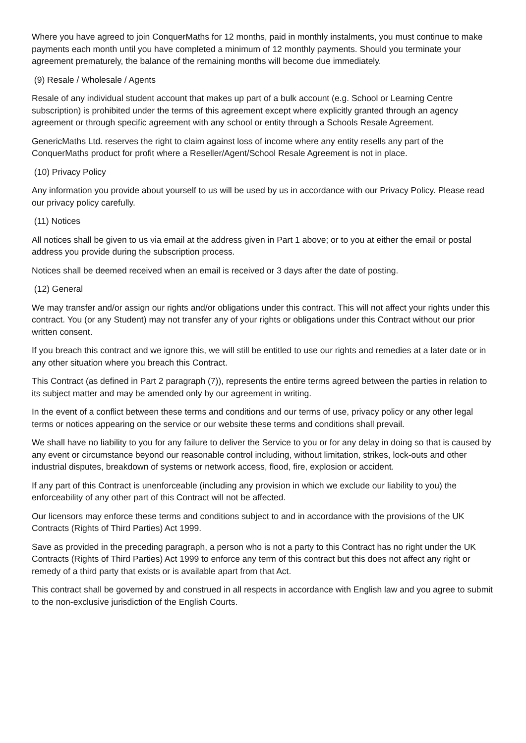Where you have agreed to join ConquerMaths for 12 months, paid in monthly instalments, you must continue to make payments each month until you have completed a minimum of 12 monthly payments. Should you terminate your agreement prematurely, the balance of the remaining months will become due immediately.
(9) Resale / Wholesale / Agents
Resale of any individual student account that makes up part of a bulk account (e.g. School or Learning Centre subscription) is prohibited under the terms of this agreement except where explicitly granted through an agency agreement or through specific agreement with any school or entity through a Schools Resale Agreement.
GenericMaths Ltd. reserves the right to claim against loss of income where any entity resells any part of the ConquerMaths product for profit where a Reseller/Agent/School Resale Agreement is not in place.
(10) Privacy Policy
Any information you provide about yourself to us will be used by us in accordance with our Privacy Policy. Please read our privacy policy carefully.
(11) Notices
All notices shall be given to us via email at the address given in Part 1 above; or to you at either the email or postal address you provide during the subscription process.
Notices shall be deemed received when an email is received or 3 days after the date of posting.
(12) General
We may transfer and/or assign our rights and/or obligations under this contract. This will not affect your rights under this contract. You (or any Student) may not transfer any of your rights or obligations under this Contract without our prior written consent.
If you breach this contract and we ignore this, we will still be entitled to use our rights and remedies at a later date or in any other situation where you breach this Contract.
This Contract (as defined in Part 2 paragraph (7)), represents the entire terms agreed between the parties in relation to its subject matter and may be amended only by our agreement in writing.
In the event of a conflict between these terms and conditions and our terms of use, privacy policy or any other legal terms or notices appearing on the service or our website these terms and conditions shall prevail.
We shall have no liability to you for any failure to deliver the Service to you or for any delay in doing so that is caused by any event or circumstance beyond our reasonable control including, without limitation, strikes, lock-outs and other industrial disputes, breakdown of systems or network access, flood, fire, explosion or accident.
If any part of this Contract is unenforceable (including any provision in which we exclude our liability to you) the enforceability of any other part of this Contract will not be affected.
Our licensors may enforce these terms and conditions subject to and in accordance with the provisions of the UK Contracts (Rights of Third Parties) Act 1999.
Save as provided in the preceding paragraph, a person who is not a party to this Contract has no right under the UK Contracts (Rights of Third Parties) Act 1999 to enforce any term of this contract but this does not affect any right or remedy of a third party that exists or is available apart from that Act.
This contract shall be governed by and construed in all respects in accordance with English law and you agree to submit to the non-exclusive jurisdiction of the English Courts.